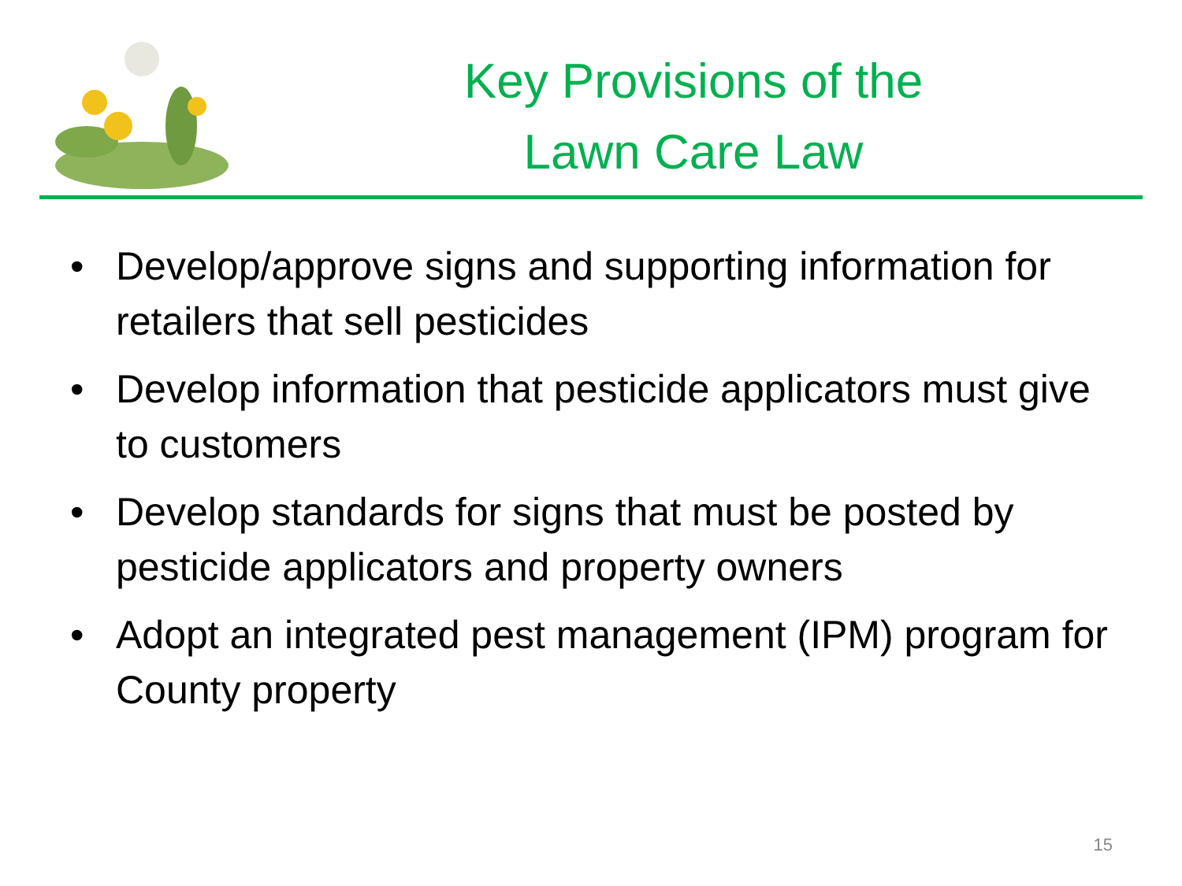Key Provisions of the
Lawn Care Law
• Develop/approve signs and supporting information for retailers that sell pesticides
• Develop information that pesticide applicators must give to customers
• Develop standards for signs that must be posted by pesticide applicators and property owners
• Adopt an integrated pest management (IPM) program for County property
15